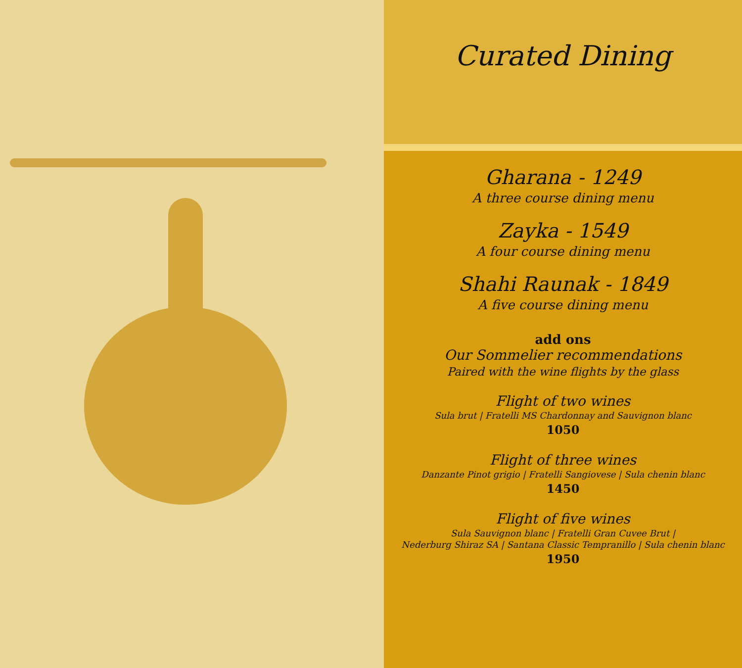Curated Dining
Gharana - 1249
A three course dining menu
Zayka - 1549
A four course dining menu
Shahi Raunak - 1849
A five course dining menu
add ons
Our Sommelier recommendations
Paired with the wine flights by the glass
Flight of two wines
Sula brut | Fratelli MS Chardonnay and Sauvignon blanc
1050
Flight of three wines
Danzante Pinot grigio | Fratelli Sangiovese | Sula chenin blanc
1450
Flight of five wines
Sula Sauvignon blanc | Fratelli Gran Cuvee Brut |
Nederburg Shiraz SA | Santana Classic Tempranillo | Sula chenin blanc
1950